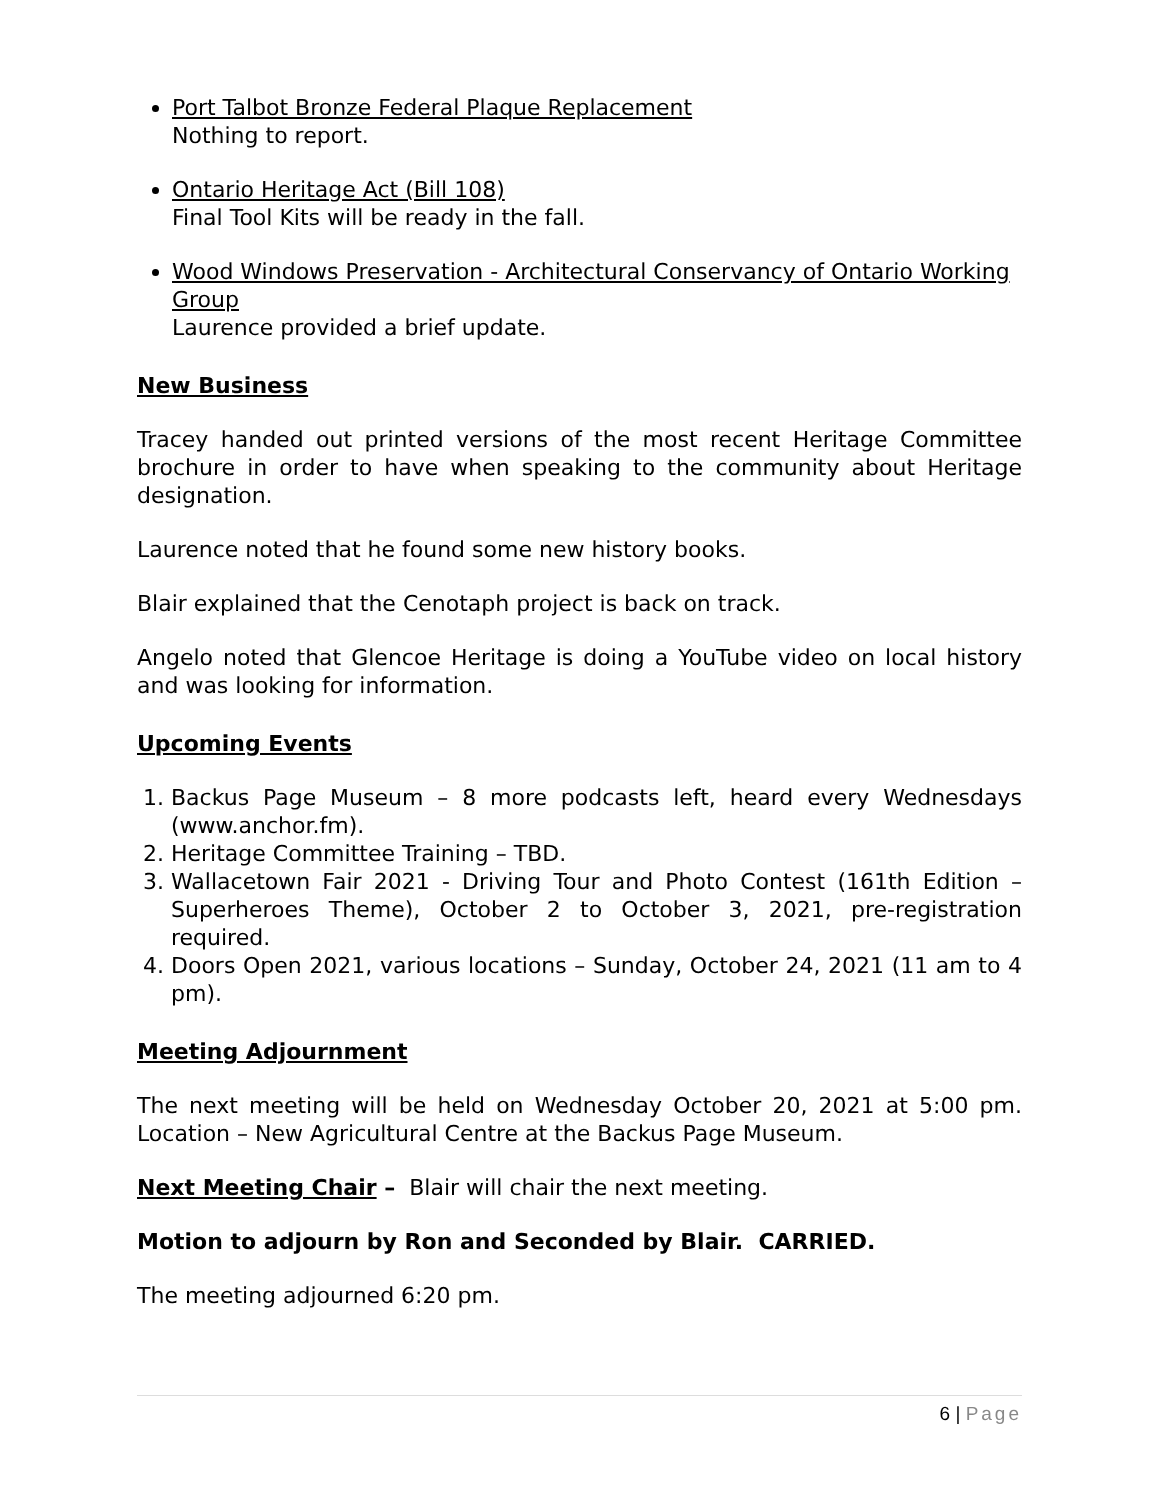Port Talbot Bronze Federal Plaque Replacement
Nothing to report.
Ontario Heritage Act (Bill 108)
Final Tool Kits will be ready in the fall.
Wood Windows Preservation - Architectural Conservancy of Ontario Working Group
Laurence provided a brief update.
New Business
Tracey handed out printed versions of the most recent Heritage Committee brochure in order to have when speaking to the community about Heritage designation.
Laurence noted that he found some new history books.
Blair explained that the Cenotaph project is back on track.
Angelo noted that Glencoe Heritage is doing a YouTube video on local history and was looking for information.
Upcoming Events
1. Backus Page Museum – 8 more podcasts left, heard every Wednesdays (www.anchor.fm).
2. Heritage Committee Training – TBD.
3. Wallacetown Fair 2021 - Driving Tour and Photo Contest (161th Edition – Superheroes Theme), October 2 to October 3, 2021, pre-registration required.
4. Doors Open 2021, various locations – Sunday, October 24, 2021 (11 am to 4 pm).
Meeting Adjournment
The next meeting will be held on Wednesday October 20, 2021 at 5:00 pm. Location – New Agricultural Centre at the Backus Page Museum.
Next Meeting Chair – Blair will chair the next meeting.
Motion to adjourn by Ron and Seconded by Blair. CARRIED.
The meeting adjourned 6:20 pm.
6 | Page